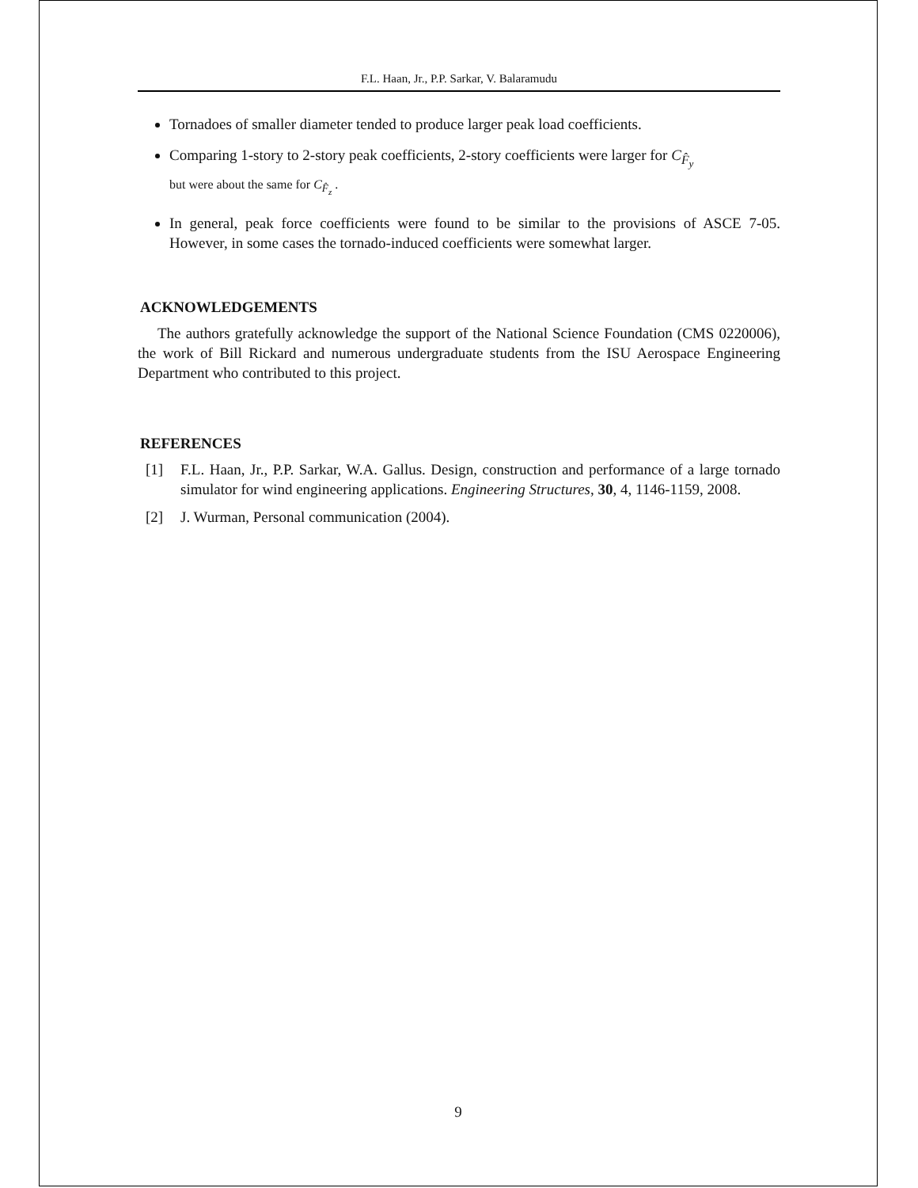F.L. Haan, Jr., P.P. Sarkar, V. Balaramudu
Tornadoes of smaller diameter tended to produce larger peak load coefficients.
Comparing 1-story to 2-story peak coefficients, 2-story coefficients were larger for C<sub>F̂<sub>y</sub></sub>
but were about the same for C<sub>F̂<sub>z</sub></sub> .
In general, peak force coefficients were found to be similar to the provisions of ASCE 7-05. However, in some cases the tornado-induced coefficients were somewhat larger.
ACKNOWLEDGEMENTS
The authors gratefully acknowledge the support of the National Science Foundation (CMS 0220006), the work of Bill Rickard and numerous undergraduate students from the ISU Aerospace Engineering Department who contributed to this project.
REFERENCES
[1] F.L. Haan, Jr., P.P. Sarkar, W.A. Gallus. Design, construction and performance of a large tornado simulator for wind engineering applications. Engineering Structures, 30, 4, 1146-1159, 2008.
[2] J. Wurman, Personal communication (2004).
9